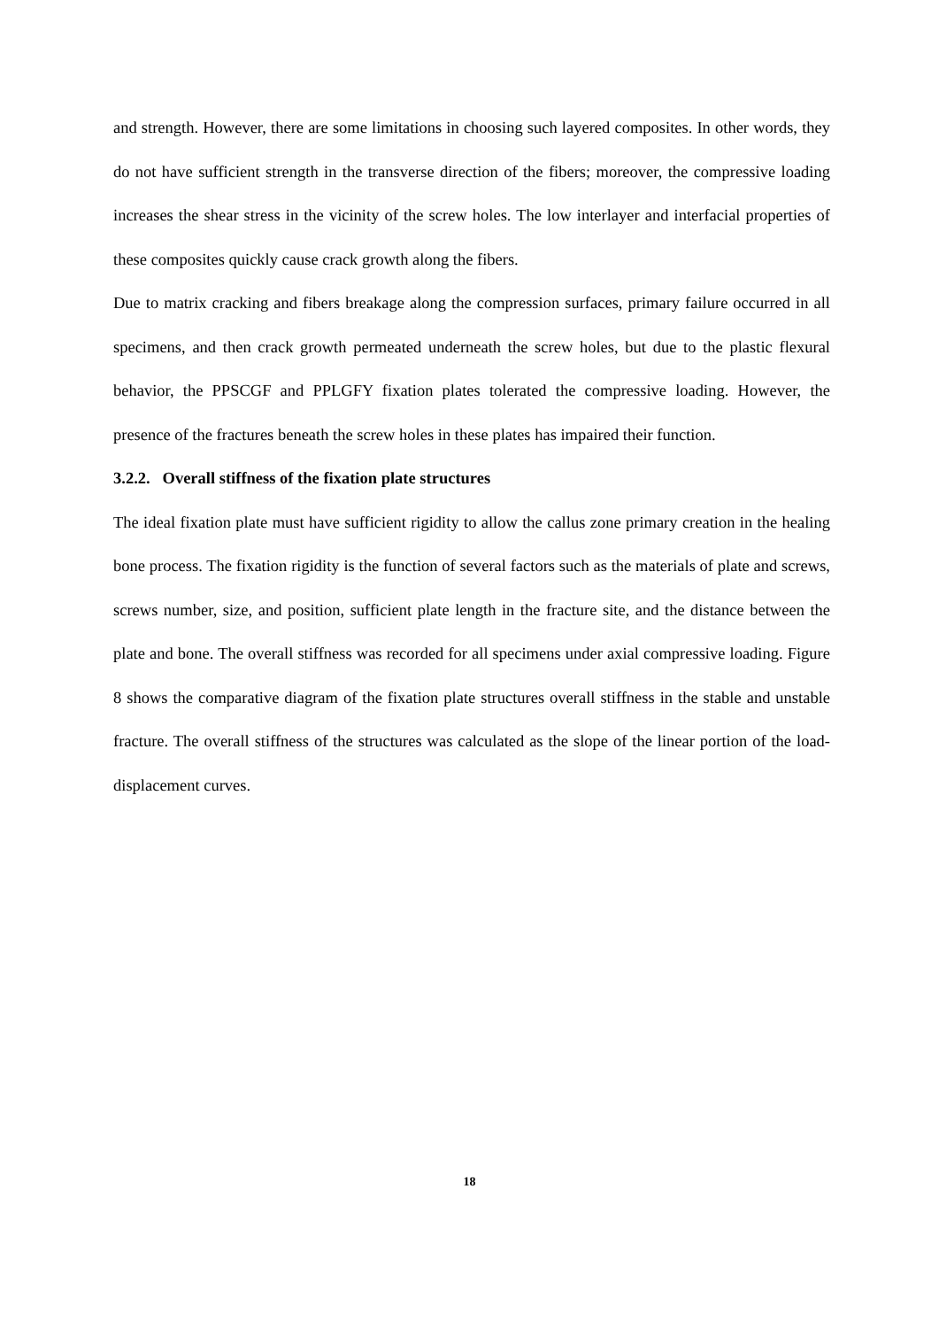and strength. However, there are some limitations in choosing such layered composites. In other words, they do not have sufficient strength in the transverse direction of the fibers; moreover, the compressive loading increases the shear stress in the vicinity of the screw holes. The low interlayer and interfacial properties of these composites quickly cause crack growth along the fibers.
Due to matrix cracking and fibers breakage along the compression surfaces, primary failure occurred in all specimens, and then crack growth permeated underneath the screw holes, but due to the plastic flexural behavior, the PPSCGF and PPLGFY fixation plates tolerated the compressive loading. However, the presence of the fractures beneath the screw holes in these plates has impaired their function.
3.2.2. Overall stiffness of the fixation plate structures
The ideal fixation plate must have sufficient rigidity to allow the callus zone primary creation in the healing bone process. The fixation rigidity is the function of several factors such as the materials of plate and screws, screws number, size, and position, sufficient plate length in the fracture site, and the distance between the plate and bone. The overall stiffness was recorded for all specimens under axial compressive loading. Figure 8 shows the comparative diagram of the fixation plate structures overall stiffness in the stable and unstable fracture. The overall stiffness of the structures was calculated as the slope of the linear portion of the load-displacement curves.
18